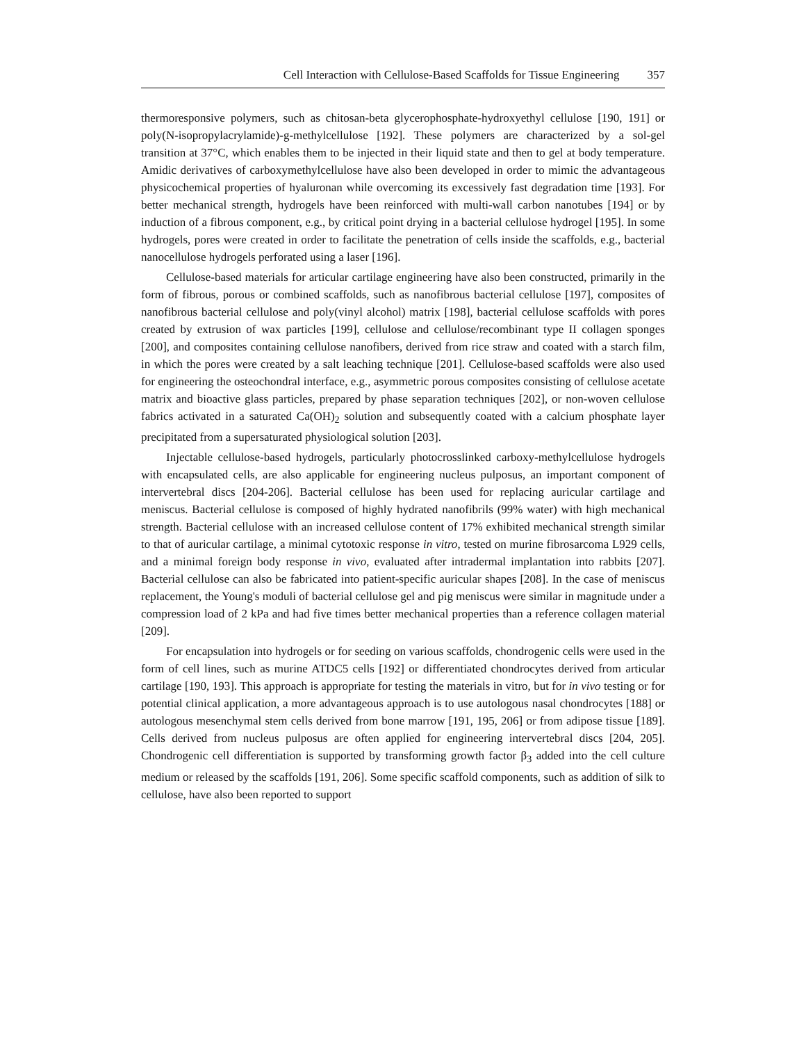Cell Interaction with Cellulose-Based Scaffolds for Tissue Engineering 357
thermoresponsive polymers, such as chitosan-beta glycerophosphate-hydroxyethyl cellulose [190, 191] or poly(N-isopropylacrylamide)-g-methylcellulose [192]. These polymers are characterized by a sol-gel transition at 37°C, which enables them to be injected in their liquid state and then to gel at body temperature. Amidic derivatives of carboxymethylcellulose have also been developed in order to mimic the advantageous physicochemical properties of hyaluronan while overcoming its excessively fast degradation time [193]. For better mechanical strength, hydrogels have been reinforced with multi-wall carbon nanotubes [194] or by induction of a fibrous component, e.g., by critical point drying in a bacterial cellulose hydrogel [195]. In some hydrogels, pores were created in order to facilitate the penetration of cells inside the scaffolds, e.g., bacterial nanocellulose hydrogels perforated using a laser [196].
Cellulose-based materials for articular cartilage engineering have also been constructed, primarily in the form of fibrous, porous or combined scaffolds, such as nanofibrous bacterial cellulose [197], composites of nanofibrous bacterial cellulose and poly(vinyl alcohol) matrix [198], bacterial cellulose scaffolds with pores created by extrusion of wax particles [199], cellulose and cellulose/recombinant type II collagen sponges [200], and composites containing cellulose nanofibers, derived from rice straw and coated with a starch film, in which the pores were created by a salt leaching technique [201]. Cellulose-based scaffolds were also used for engineering the osteochondral interface, e.g., asymmetric porous composites consisting of cellulose acetate matrix and bioactive glass particles, prepared by phase separation techniques [202], or non-woven cellulose fabrics activated in a saturated Ca(OH)<sub>2</sub> solution and subsequently coated with a calcium phosphate layer precipitated from a supersaturated physiological solution [203].
Injectable cellulose-based hydrogels, particularly photocrosslinked carboxy-methylcellulose hydrogels with encapsulated cells, are also applicable for engineering nucleus pulposus, an important component of intervertebral discs [204-206]. Bacterial cellulose has been used for replacing auricular cartilage and meniscus. Bacterial cellulose is composed of highly hydrated nanofibrils (99% water) with high mechanical strength. Bacterial cellulose with an increased cellulose content of 17% exhibited mechanical strength similar to that of auricular cartilage, a minimal cytotoxic response in vitro, tested on murine fibrosarcoma L929 cells, and a minimal foreign body response in vivo, evaluated after intradermal implantation into rabbits [207]. Bacterial cellulose can also be fabricated into patient-specific auricular shapes [208]. In the case of meniscus replacement, the Young's moduli of bacterial cellulose gel and pig meniscus were similar in magnitude under a compression load of 2 kPa and had five times better mechanical properties than a reference collagen material [209].
For encapsulation into hydrogels or for seeding on various scaffolds, chondrogenic cells were used in the form of cell lines, such as murine ATDC5 cells [192] or differentiated chondrocytes derived from articular cartilage [190, 193]. This approach is appropriate for testing the materials in vitro, but for in vivo testing or for potential clinical application, a more advantageous approach is to use autologous nasal chondrocytes [188] or autologous mesenchymal stem cells derived from bone marrow [191, 195, 206] or from adipose tissue [189]. Cells derived from nucleus pulposus are often applied for engineering intervertebral discs [204, 205]. Chondrogenic cell differentiation is supported by transforming growth factor β<sub>3</sub> added into the cell culture medium or released by the scaffolds [191, 206]. Some specific scaffold components, such as addition of silk to cellulose, have also been reported to support